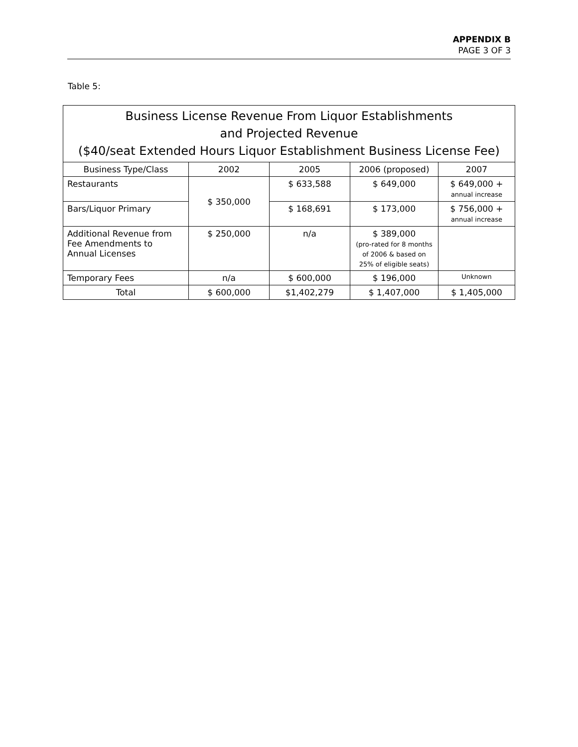APPENDIX B
PAGE 3 OF 3
Table 5:
| Business License Revenue From Liquor Establishments and Projected Revenue ($40/seat Extended Hours Liquor Establishment Business License Fee) | | | | |
| --- | --- | --- | --- | --- |
| Business Type/Class | 2002 | 2005 | 2006 (proposed) | 2007 |
| Restaurants | $ 350,000 | $ 633,588 | $ 649,000 | $ 649,000 + annual increase |
| Bars/Liquor Primary | | $ 168,691 | $ 173,000 | $ 756,000 + annual increase |
| Additional Revenue from Fee Amendments to Annual Licenses | $ 250,000 | n/a | $ 389,000 (pro-rated for 8 months of 2006 & based on 25% of eligible seats) | |
| Temporary Fees | n/a | $ 600,000 | $ 196,000 | Unknown |
| Total | $ 600,000 | $1,402,279 | $ 1,407,000 | $ 1,405,000 |